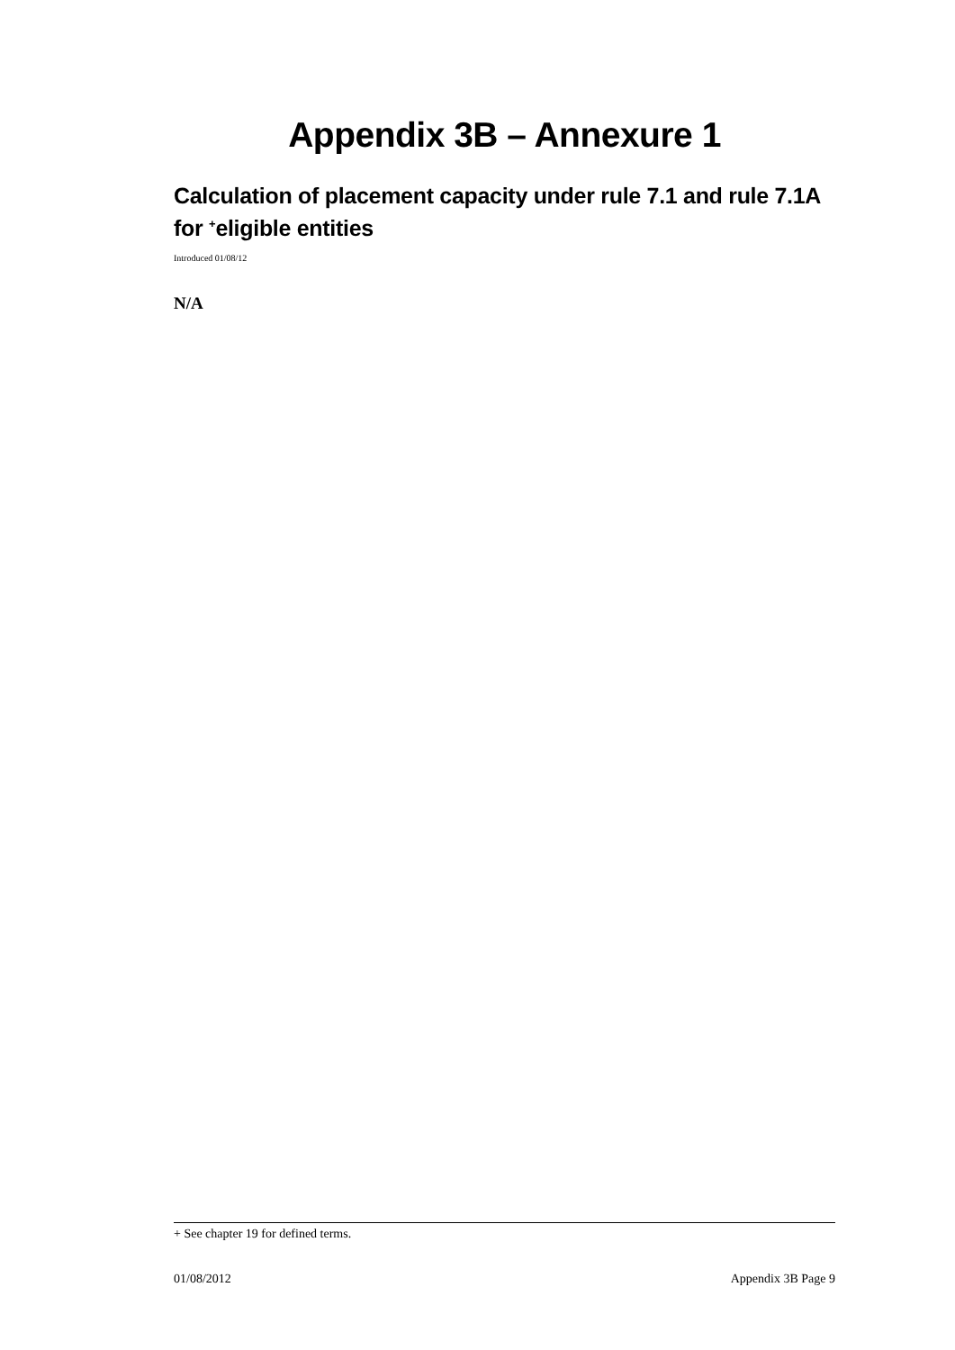Appendix 3B – Annexure 1
Calculation of placement capacity under rule 7.1 and rule 7.1A for <sup>+</sup>eligible entities
Introduced 01/08/12
N/A
+ See chapter 19 for defined terms.
01/08/2012 Appendix 3B Page 9